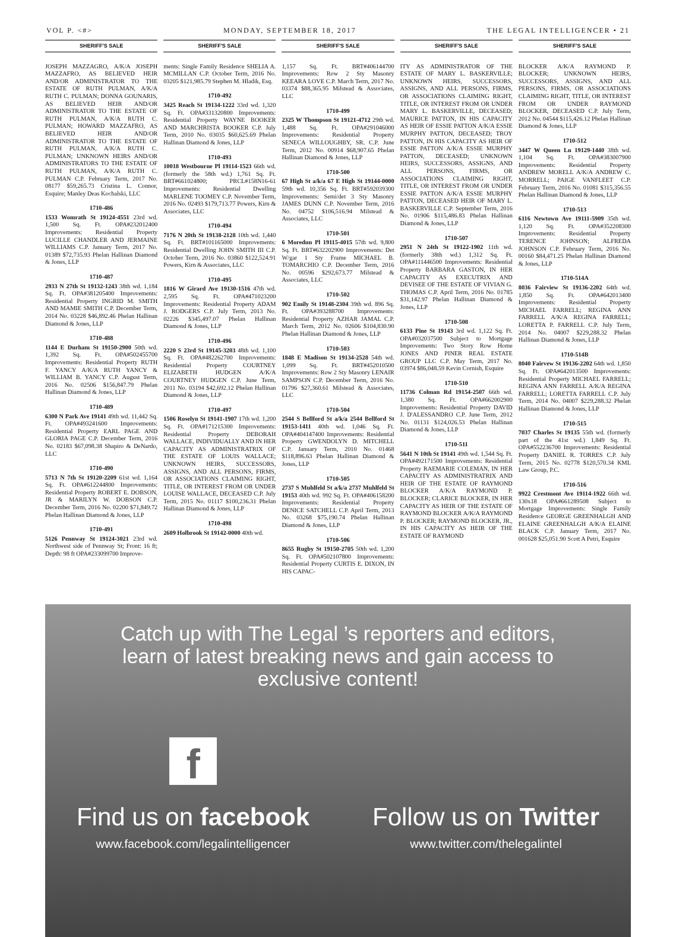VOL P. <#> MONDAY, SEPTEMBER 18, 2017 THE LEGAL INTELLIGENCER • 21
SHERIFF'S SALE
JOSEPH MAZZAGRO, A/K/A JOSEPH MAZZAFRO, AS BELIEVED HEIR AND/OR ADMINISTRATOR TO THE ESTATE OF RUTH PULMAN, A/K/A RUTH C. PULMAN; DONNA GOUNARIS, AS BELIEVED HEIR AND/OR ADMINISTRATOR TO THE ESTATE OF RUTH PULMAN, A/K/A RUTH C. PULMAN; HOWARD MAZZAFRO, AS BELIEVED HEIR AND/OR ADMINISTRATOR TO THE ESTATE OF RUTH PULMAN, A/K/A RUTH C. PULMAN; UNKNOWN HEIRS AND/OR ADMINISTRATORS TO THE ESTATE OF RUTH PULMAN, A/K/A RUTH C. PULMAN C.P. February Term, 2017 No. 08177 $59,265.73 Cristina L. Connor, Esquire; Manley Deas Kochalski, LLC
1710-486
1533 Womrath St 19124-4551 23rd wd. 1,500 Sq. Ft. OPA#232012400 Improvements: Residential Property LUCILLE CHANDLER AND JERMAINE WILLIAMS C.P. January Term, 2017 No. 01389 $72,735.93 Phelan Hallinan Diamond & Jones, LLP
1710-487
2933 N 27th St 19132-1243 38th wd. 1,184 Sq. Ft. OPA#381205400 Improvements: Residential Property INGRID M. SMITH AND MAMIE SMITH C.P. December Term, 2014 No. 03228 $46,892.46 Phelan Hallinan Diamond & Jones, LLP
1710-488
1144 E Durham St 19150-2900 50th wd. 1,392 Sq. Ft. OPA#502455700 Improvements: Residential Property RUTH F. YANCY A/K/A RUTH YANCY & WILLIAM B. YANCY C.P. August Term, 2016 No. 02506 $156,847.79 Phelan Hallinan Diamond & Jones, LLP
1710-489
6300 N Park Ave 19141 49th wd. 11,442 Sq. Ft. OPA#493241600 Improvements: Residential Property EARL PAGE AND GLORIA PAGE C.P. December Term, 2016 No. 02183 $67,098.38 Shapiro & DeNardo, LLC
1710-490
5713 N 7th St 19120-2209 61st wd. 1,164 Sq. Ft. OPA#612244800 Improvements: Residential Property ROBERT E. DOBSON, JR & MARILYN W. DOBSON C.P. December Term, 2016 No. 02200 $71,849.72 Phelan Hallinan Diamond & Jones, LLP
1710-491
5126 Pennway St 19124-3021 23rd wd. Northwest side of Pennway St; Front: 16 ft; Depth: 98 ft OPA#233099700 Improve-
SHERIFF'S SALE
ments: Single Family Residence SHELIA A. MCMILLAN C.P. October Term, 2016 No. 03205 $121,985.79 Stephen M. Hladik, Esq.
1710-492
3425 Reach St 19134-1222 33rd wd. 1,320 Sq. Ft. OPA#331320800 Improvements: Residential Property WAYNE BOOKER AND MARCHRISTA BOOKER C.P. July Term, 2010 No. 03035 $60,625.69 Phelan Hallinan Diamond & Jones, LLP
1710-493
10018 Westbourne Pl 19114-1523 66th wd. (formerly the 58th wd.) 1,761 Sq. Ft. BRT#661024800; PRCL#158N16-61 Improvements: Residential Dwelling MARLENE TOOMEY C.P. November Term, 2016 No. 02493 $179,713.77 Powers, Kirn & Associates, LLC
1710-494
7176 N 20th St 19138-2128 10th wd. 1,440 Sq. Ft. BRT#101165000 Improvements: Residential Dwelling JOHN SMITH III C.P. October Term, 2016 No. 03860 $122,524.91 Powers, Kirn & Associates, LLC
1710-495
1816 W Girard Ave 19130-1516 47th wd. 2,595 Sq. Ft. OPA#471023200 Improvements: Residential Property ADAM J. RODGERS C.P. July Term, 2013 No. 02226 $345,497.07 Phelan Hallinan Diamond & Jones, LLP
1710-496
2220 S 23rd St 19145-3203 48th wd. 1,100 Sq. Ft. OPA#482262700 Improvements: Residential Property COURTNEY ELIZABETH HUDGEN A/K/A COURTNEY HUDGEN C.P. June Term, 2011 No. 03194 $42,692.12 Phelan Hallinan Diamond & Jones, LLP
1710-497
1506 Roselyn St 19141-1907 17th wd. 1,200 Sq. Ft. OPA#171215300 Improvements: Residential Property DEBORAH WALLACE, INDIVIDUALLY AND IN HER CAPACITY AS ADMINISTRATRIX OF THE ESTATE OF LOUIS WALLACE; UNKNOWN HEIRS, SUCCESSORS, ASSIGNS, AND ALL PERSONS, FIRMS, OR ASSOCIATIONS CLAIMING RIGHT, TITLE, OR INTEREST FROM OR UNDER LOUISE WALLACE, DECEASED C.P. July Term, 2015 No. 01117 $100,236.31 Phelan Hallinan Diamond & Jones, LLP
1710-498
2609 Holbrook St 19142-0000 40th wd.
SHERIFF'S SALE
1,157 Sq. Ft. BRT#406144700 Improvements: Row 2 Sty Masonry KEEARA LOVE C.P. March Term, 2017 No. 03374 $88,365.95 Milstead & Associates, LLC
1710-499
2325 W Thompson St 19121-4712 29th wd. 1,488 Sq. Ft. OPA#291046000 Improvements: Residential Property SENECA WILLOUGHBY, SR. C.P. June Term, 2012 No. 00914 $68,907.65 Phelan Hallinan Diamond & Jones, LLP
1710-500
67 High St a/k/a 67 E High St 19144-0000 59th wd. 10,356 Sq. Ft. BRT#592039300 Improvements: Semi/det 3 Sty Masonry JAMES DUNN C.P. November Term, 2016 No. 04752 $106,516.94 Milstead & Associates, LLC
1710-501
6 Moredun Pl 19115-4015 57th wd. 9,800 Sq. Ft. BRT#632202900 Improvements: Det W/gar 1 Sty Frame MICHAEL B. TOMARCHIO C.P. December Term, 2016 No. 00596 $292,673.77 Milstead & Associates, LLC
1710-502
902 Emily St 19148-2304 39th wd. 896 Sq. Ft. OPA#393288700 Improvements: Residential Property AZHAR JAMAL C.P. March Term, 2012 No. 02606 $104,830.90 Phelan Hallinan Diamond & Jones, LLP
1710-503
1848 E Madison St 19134-2528 54th wd. 1,099 Sq. Ft. BRT#452010500 Improvements: Row 2 Sty Masonry LENAIR SAMPSON C.P. December Term, 2016 No. 01796 $27,360.61 Milstead & Associates, LLC
1710-504
2544 S Bellford St a/k/a 2544 Bellford St 19153-1411 40th wd. 1,046 Sq. Ft. OPA#404147400 Improvements: Residential Property GWENDOLYN D. MITCHELL C.P. January Term, 2010 No. 01468 $118,896.63 Phelan Hallinan Diamond & Jones, LLP
1710-505
2737 S Muhlfeld St a/k/a 2737 Muhlfeld St 19153 40th wd. 992 Sq. Ft. OPA#406158200 Improvements: Residential Property DENICE SATCHELL C.P. April Term, 2013 No. 03268 $75,190.74 Phelan Hallinan Diamond & Jones, LLP
1710-506
8655 Rugby St 19150-2705 50th wd. 1,200 Sq. Ft. OPA#502107800 Improvements: Residential Property CURTIS E. DIXON, IN HIS CAPAC-
SHERIFF'S SALE
ITY AS ADMINISTRATOR OF THE ESTATE OF MARY L. BASKERVILLE; UNKNOWN HEIRS, SUCCESSORS, ASSIGNS, AND ALL PERSONS, FIRMS, OR ASSOCIATIONS CLAIMING RIGHT, TITLE, OR INTEREST FROM OR UNDER MARY L. BASKERVILLE, DECEASED; MAURICE PATTON, IN HIS CAPACITY AS HEIR OF ESSIE PATTON A/K/A ESSIE MURPHY PATTON, DECEASED; TROY PATTON, IN HIS CAPACITY AS HEIR OF ESSIE PATTON A/K/A ESSIE MURPHY PATTON, DECEASED; UNKNOWN HEIRS, SUCCESSORS, ASSIGNS, AND ALL PERSONS, FIRMS, OR ASSOCIATIONS CLAIMING RIGHT, TITLE, OR INTEREST FROM OR UNDER ESSIE PATTON A/K/A ESSIE MURPHY PATTON, DECEASED HEIR OF MARY L. BASKERVILLE C.P. September Term, 2016 No. 01906 $115,486.83 Phelan Hallinan Diamond & Jones, LLP
1710-507
2951 N 24th St 19122-1902 11th wd. (formerly 38th wd.) 1,312 Sq. Ft. OPA#111446500 Improvements: Residential Property BARBARA GASTON, IN HER CAPACITY AS EXECUTRIX AND DEVISEE OF THE ESTATE OF VIVIAN G. THOMAS C.P. April Term, 2016 No. 01785 $31,142.97 Phelan Hallinan Diamond & Jones, LLP
1710-508
6133 Pine St 19143 3rd wd. 1,122 Sq. Ft. OPA#032037500 Subject to Mortgage Improvements: Two Story Row Home JONES AND PINER REAL ESTATE GROUP LLC C.P. May Term, 2017 No. 03974 $86,048.59 Kevin Cornish, Esquire
1710-510
11736 Colman Rd 19154-2507 66th wd. 1,380 Sq. Ft. OPA#662002900 Improvements: Residential Property DAVID J. D'ALESSANDRO C.P. June Term, 2012 No. 01131 $124,026.53 Phelan Hallinan Diamond & Jones, LLP
1710-511
5641 N 10th St 19141 49th wd. 1,544 Sq. Ft. OPA#492171500 Improvements: Residential Property RAEMARIE COLEMAN, IN HER CAPACITY AS ADMINISTRATRIX AND HEIR OF THE ESTATE OF RAYMOND BLOCKER A/K/A RAYMOND P. BLOCKER; CLARICE BLOCKER, IN HER CAPACITY AS HEIR OF THE ESTATE OF RAYMOND BLOCKER A/K/A RAYMOND P. BLOCKER; RAYMOND BLOCKER, JR., IN HIS CAPACITY AS HEIR OF THE ESTATE OF RAYMOND
SHERIFF'S SALE
BLOCKER A/K/A RAYMOND P. BLOCKER; UNKNOWN HEIRS, SUCCESSORS, ASSIGNS, AND ALL PERSONS, FIRMS, OR ASSOCIATIONS CLAIMING RIGHT, TITLE, OR INTEREST FROM OR UNDER RAYMOND BLOCKER, DECEASED C.P. July Term, 2012 No. 04544 $115,426.12 Phelan Hallinan Diamond & Jones, LLP
1710-512
3447 W Queen Ln 19129-1440 38th wd. 1,104 Sq. Ft. OPA#383007900 Improvements: Residential Property ANDREW MORELL A/K/A ANDREW C. MORRELL; PAIGE VANFLEET C.P. February Term, 2016 No. 01081 $315,356.55 Phelan Hallinan Diamond & Jones, LLP
1710-513
6116 Newtown Ave 19111-5909 35th wd. 1,120 Sq. Ft. OPA#352208300 Improvements: Residential Property TERENCE JOHNSON; ALFREDA JOHNSON C.P. February Term, 2016 No. 00160 $84,471.25 Phelan Hallinan Diamond & Jones, LLP
1710-514A
8036 Fairview St 19136-2202 64th wd. 1,850 Sq. Ft. OPA#642013400 Improvements: Residential Property MICHAEL FARRELL; REGINA ANN FARRELL A/K/A REGINA FARRELL; LORETTA P. FARRELL C.P. July Term, 2014 No. 04007 $229,288.32 Phelan Hallinan Diamond & Jones, LLP
1710-514B
8040 Fairvew St 19136-2202 64th wd. 1,850 Sq. Ft. OPA#642013500 Improvements: Residential Property MICHAEL FARRELL; REGINA ANN FARRELL A/K/A REGINA FARRELL; LORETTA FARRELL C.P. July Term, 2014 No. 04007 $229,288.32 Phelan Hallinan Diamond & Jones, LLP
1710-515
7037 Charles St 19135 55th wd. (formerly part of the 41st wd.) 1,849 Sq. Ft. OPA#552236700 Improvements: Residential Property DANIEL R. TORRES C.P. July Term, 2015 No. 02778 $120,570.34 KML Law Group, P.C.
1710-516
9922 Crestmont Ave 19114-1922 66th wd. 130x18 OPA#661289508 Subject to Mortgage Improvements: Single Family Residence GEORGE GREENHALGH AND ELAINE GREENHALGH A/K/A ELAINE BLACK C.P. January Term, 2017 No. 001628 $25,051.90 Scott A Petri, Esquire
Catch up with The Legal ’s reporters and editors,
learn of latest breaking news and gain access to
exclusive content!
f
Find us on facebook
www.facebook.com/legalintelligencer
Follow us on Twitter
www.twitter.com/thelegalintel